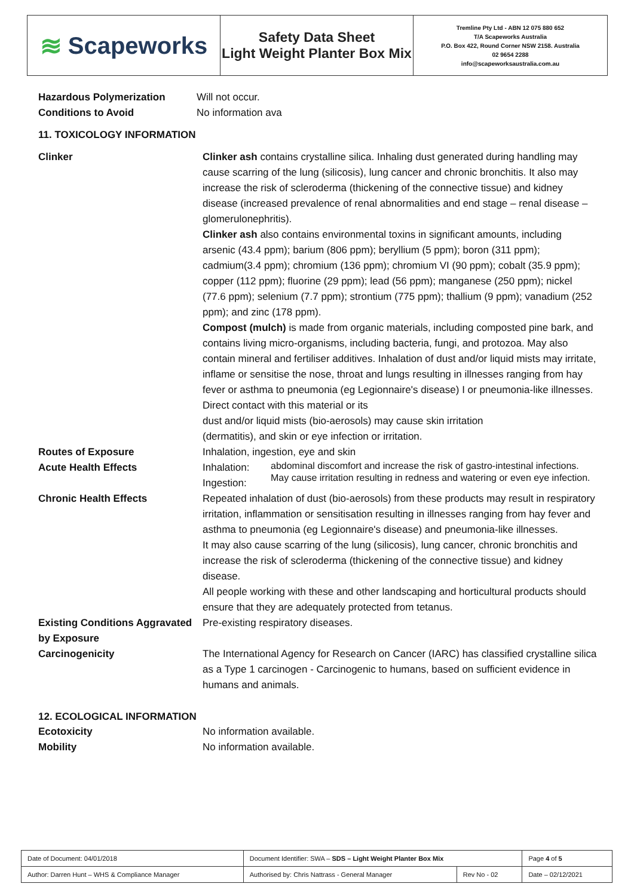≋ Scapeworks
Safety Data Sheet
Light Weight Planter Box Mix
Tremline Pty Ltd - ABN 12 075 880 652
T/A Scapeworks Australia
P.O. Box 422, Round Corner NSW 2158. Australia
02 9654 2288
info@scapeworksaustralia.com.au
Hazardous Polymerization Will not occur.
Conditions to Avoid No information ava
11. TOXICOLOGY INFORMATION
Clinker Clinker ash contains crystalline silica. Inhaling dust generated during handling may cause scarring of the lung (silicosis), lung cancer and chronic bronchitis. It also may increase the risk of scleroderma (thickening of the connective tissue) and kidney disease (increased prevalence of renal abnormalities and end stage – renal disease – glomerulonephritis).
Clinker ash also contains environmental toxins in significant amounts, including arsenic (43.4 ppm); barium (806 ppm); beryllium (5 ppm); boron (311 ppm); cadmium(3.4 ppm); chromium (136 ppm); chromium VI (90 ppm); cobalt (35.9 ppm); copper (112 ppm); fluorine (29 ppm); lead (56 ppm); manganese (250 ppm); nickel (77.6 ppm); selenium (7.7 ppm); strontium (775 ppm); thallium (9 ppm); vanadium (252 ppm); and zinc (178 ppm).
Compost (mulch) is made from organic materials, including composted pine bark, and contains living micro-organisms, including bacteria, fungi, and protozoa. May also contain mineral and fertiliser additives. Inhalation of dust and/or liquid mists may irritate, inflame or sensitise the nose, throat and lungs resulting in illnesses ranging from hay fever or asthma to pneumonia (eg Legionnaire's disease) I or pneumonia-like illnesses. Direct contact with this material or its
dust and/or liquid mists (bio-aerosols) may cause skin irritation
(dermatitis), and skin or eye infection or irritation.
Routes of Exposure Inhalation, ingestion, eye and skin
Acute Health Effects Inhalation:
Ingestion:
abdominal discomfort and increase the risk of gastro-intestinal infections.
May cause irritation resulting in redness and watering or even eye infection.
Chronic Health Effects Repeated inhalation of dust (bio-aerosols) from these products may result in respiratory irritation, inflammation or sensitisation resulting in illnesses ranging from hay fever and asthma to pneumonia (eg Legionnaire's disease) and pneumonia-like illnesses.
It may also cause scarring of the lung (silicosis), lung cancer, chronic bronchitis and increase the risk of scleroderma (thickening of the connective tissue) and kidney disease.
All people working with these and other landscaping and horticultural products should ensure that they are adequately protected from tetanus.
Existing Conditions Aggravated by Exposure
Pre-existing respiratory diseases.
Carcinogenicity The International Agency for Research on Cancer (IARC) has classified crystalline silica as a Type 1 carcinogen - Carcinogenic to humans, based on sufficient evidence in humans and animals.
12. ECOLOGICAL INFORMATION
Ecotoxicity No information available.
Mobility No information available.
| Date of Document: 04/01/2018 | Document Identifier: SWA – SDS – Light Weight Planter Box Mix | | | Page 4 of 5 |
| Author: Darren Hunt – WHS & Compliance Manager | | Authorised by: Chris Nattrass - General Manager | Rev No - 02 | Date – 02/12/2021 |